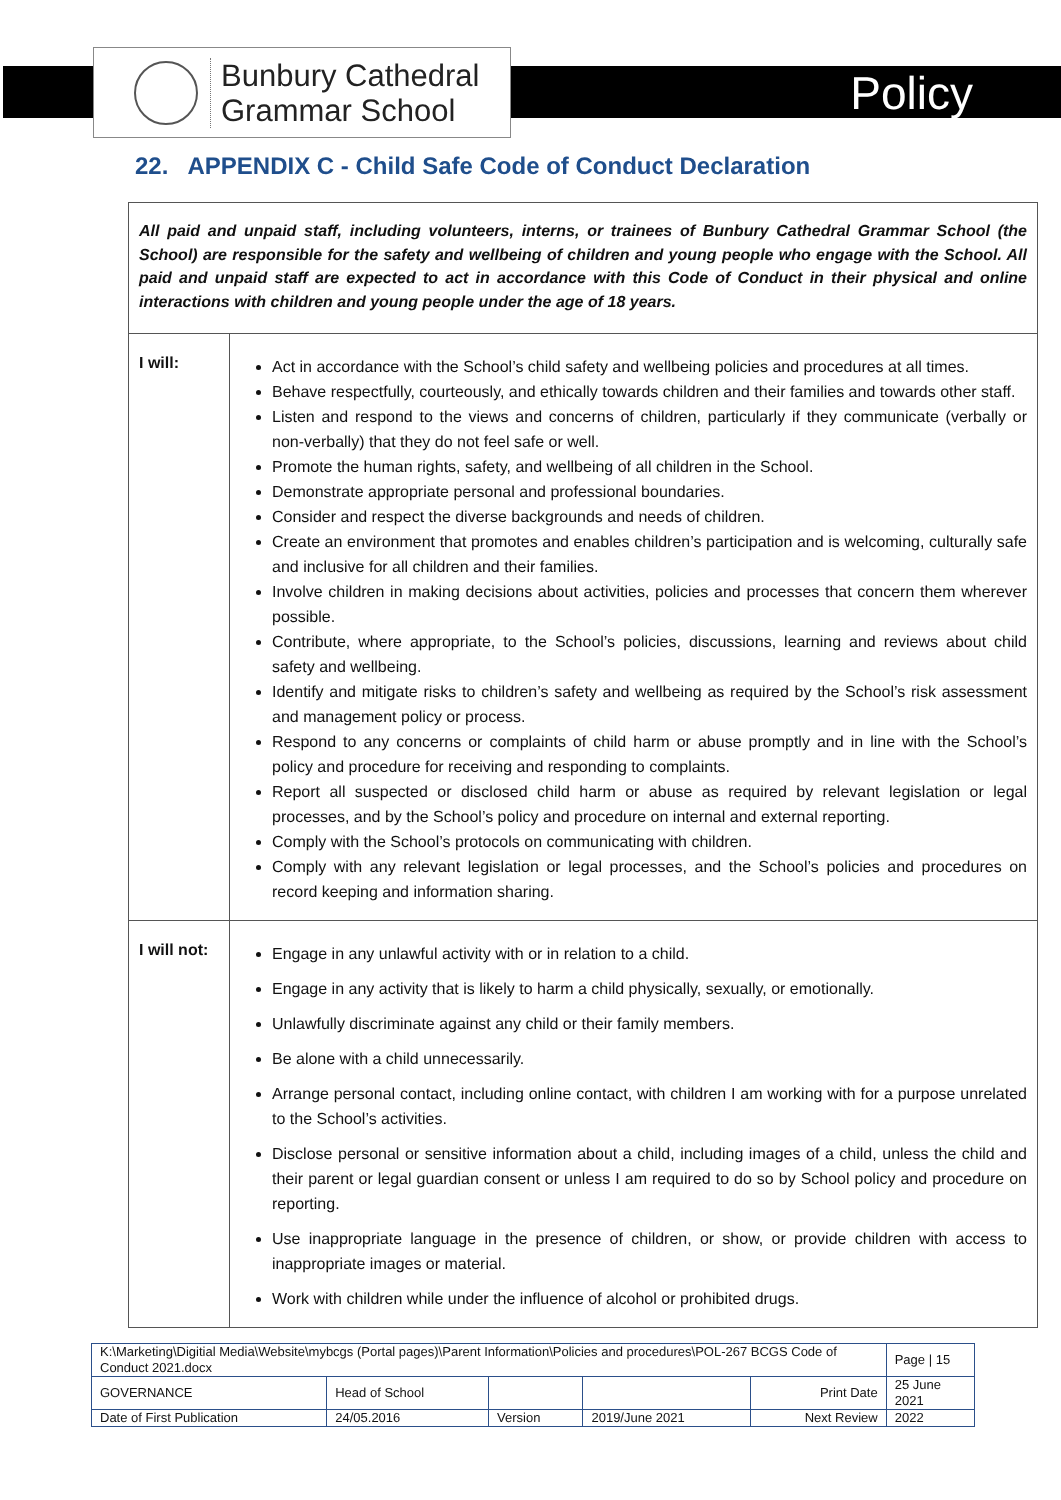Bunbury Cathedral
Grammar School
Policy
22. APPENDIX C - Child Safe Code of Conduct Declaration
| All paid and unpaid staff, including volunteers, interns, or trainees of Bunbury Cathedral Grammar School (the School) are responsible for the safety and wellbeing of children and young people who engage with the School. All paid and unpaid staff are expected to act in accordance with this Code of Conduct in their physical and online interactions with children and young people under the age of 18 years. | |
| I will: | Act in accordance with the School’s child safety and wellbeing policies and procedures at all times. Behave respectfully, courteously, and ethically towards children and their families and towards other staff. Listen and respond to the views and concerns of children, particularly if they communicate (verbally or non-verbally) that they do not feel safe or well. Promote the human rights, safety, and wellbeing of all children in the School. Demonstrate appropriate personal and professional boundaries. Consider and respect the diverse backgrounds and needs of children. Create an environment that promotes and enables children’s participation and is welcoming, culturally safe and inclusive for all children and their families. Involve children in making decisions about activities, policies and processes that concern them wherever possible. Contribute, where appropriate, to the School’s policies, discussions, learning and reviews about child safety and wellbeing. Identify and mitigate risks to children’s safety and wellbeing as required by the School’s risk assessment and management policy or process. Respond to any concerns or complaints of child harm or abuse promptly and in line with the School’s policy and procedure for receiving and responding to complaints. Report all suspected or disclosed child harm or abuse as required by relevant legislation or legal processes, and by the School’s policy and procedure on internal and external reporting. Comply with the School’s protocols on communicating with children. Comply with any relevant legislation or legal processes, and the School’s policies and procedures on record keeping and information sharing. |
| I will not: | Engage in any unlawful activity with or in relation to a child. Engage in any activity that is likely to harm a child physically, sexually, or emotionally. Unlawfully discriminate against any child or their family members. Be alone with a child unnecessarily. Arrange personal contact, including online contact, with children I am working with for a purpose unrelated to the School’s activities. Disclose personal or sensitive information about a child, including images of a child, unless the child and their parent or legal guardian consent or unless I am required to do so by School policy and procedure on reporting. Use inappropriate language in the presence of children, or show, or provide children with access to inappropriate images or material. Work with children while under the influence of alcohol or prohibited drugs. |
| K:\Marketing\Digitial Media\Website\mybcgs (Portal pages)\Parent Information\Policies and procedures\POL-267 BCGS Code of Conduct 2021.docx | | | | | Page / 15 |
| GOVERNANCE | Head of School | | | Print Date | 25 June 2021 |
| Date of First Publication | 24/05.2016 | Version | 2019/June 2021 | Next Review | 2022 |